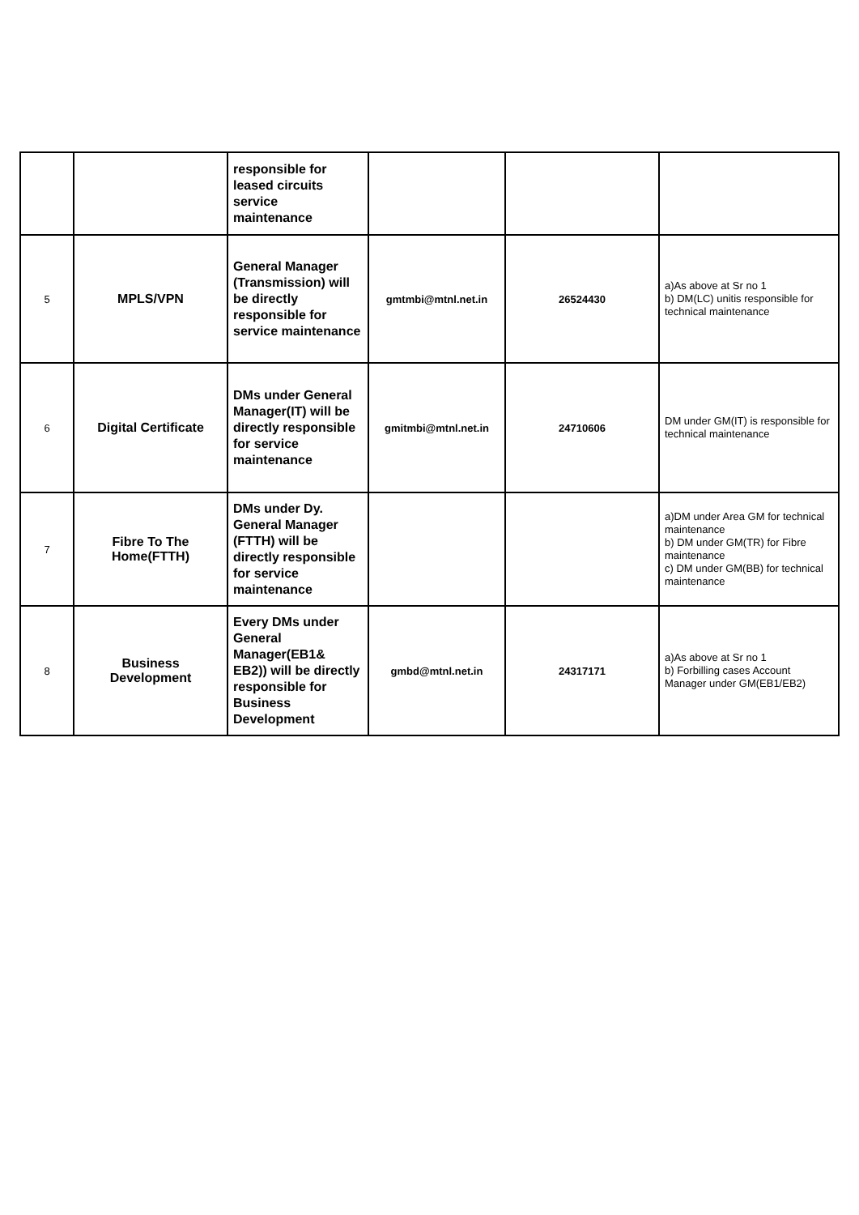| | | responsible for leased circuits service maintenance | | | |
| 5 | MPLS/VPN | General Manager (Transmission) will be directly responsible for service maintenance | gmtmbi@mtnl.net.in | 26524430 | a)As above at Sr no 1 b) DM(LC) unitis responsible for technical maintenance |
| 6 | Digital Certificate | DMs under General Manager(IT) will be directly responsible for service maintenance | gmitmbi@mtnl.net.in | 24710606 | DM under GM(IT) is responsible for technical maintenance |
| 7 | Fibre To The Home(FTTH) | DMs under Dy. General Manager (FTTH) will be directly responsible for service maintenance | | | a)DM under Area GM for technical maintenance b) DM under GM(TR) for Fibre maintenance c) DM under GM(BB) for technical maintenance |
| 8 | Business Development | Every DMs under General Manager(EB1& EB2)) will be directly responsible for Business Development | gmbd@mtnl.net.in | 24317171 | a)As above at Sr no 1 b) Forbilling cases Account Manager under GM(EB1/EB2) |